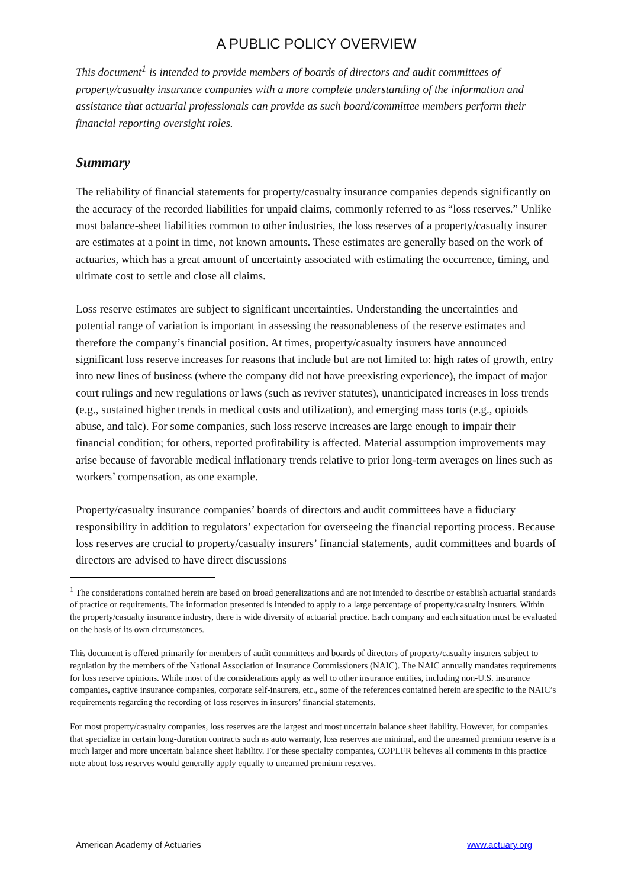A PUBLIC POLICY OVERVIEW
This document<sup>1</sup> is intended to provide members of boards of directors and audit committees of property/casualty insurance companies with a more complete understanding of the information and assistance that actuarial professionals can provide as such board/committee members perform their financial reporting oversight roles.
Summary
The reliability of financial statements for property/casualty insurance companies depends significantly on the accuracy of the recorded liabilities for unpaid claims, commonly referred to as “loss reserves.” Unlike most balance-sheet liabilities common to other industries, the loss reserves of a property/casualty insurer are estimates at a point in time, not known amounts. These estimates are generally based on the work of actuaries, which has a great amount of uncertainty associated with estimating the occurrence, timing, and ultimate cost to settle and close all claims.
Loss reserve estimates are subject to significant uncertainties. Understanding the uncertainties and potential range of variation is important in assessing the reasonableness of the reserve estimates and therefore the company’s financial position. At times, property/casualty insurers have announced significant loss reserve increases for reasons that include but are not limited to: high rates of growth, entry into new lines of business (where the company did not have preexisting experience), the impact of major court rulings and new regulations or laws (such as reviver statutes), unanticipated increases in loss trends (e.g., sustained higher trends in medical costs and utilization), and emerging mass torts (e.g., opioids abuse, and talc). For some companies, such loss reserve increases are large enough to impair their financial condition; for others, reported profitability is affected. Material assumption improvements may arise because of favorable medical inflationary trends relative to prior long-term averages on lines such as workers’ compensation, as one example.
Property/casualty insurance companies’ boards of directors and audit committees have a fiduciary responsibility in addition to regulators’ expectation for overseeing the financial reporting process. Because loss reserves are crucial to property/casualty insurers’ financial statements, audit committees and boards of directors are advised to have direct discussions
<sup>1</sup> The considerations contained herein are based on broad generalizations and are not intended to describe or establish actuarial standards of practice or requirements. The information presented is intended to apply to a large percentage of property/casualty insurers. Within the property/casualty insurance industry, there is wide diversity of actuarial practice. Each company and each situation must be evaluated on the basis of its own circumstances.
This document is offered primarily for members of audit committees and boards of directors of property/casualty insurers subject to regulation by the members of the National Association of Insurance Commissioners (NAIC). The NAIC annually mandates requirements for loss reserve opinions. While most of the considerations apply as well to other insurance entities, including non-U.S. insurance companies, captive insurance companies, corporate self-insurers, etc., some of the references contained herein are specific to the NAIC’s requirements regarding the recording of loss reserves in insurers’ financial statements.
For most property/casualty companies, loss reserves are the largest and most uncertain balance sheet liability. However, for companies that specialize in certain long-duration contracts such as auto warranty, loss reserves are minimal, and the unearned premium reserve is a much larger and more uncertain balance sheet liability. For these specialty companies, COPLFR believes all comments in this practice note about loss reserves would generally apply equally to unearned premium reserves.
American Academy of Actuaries www.actuary.org